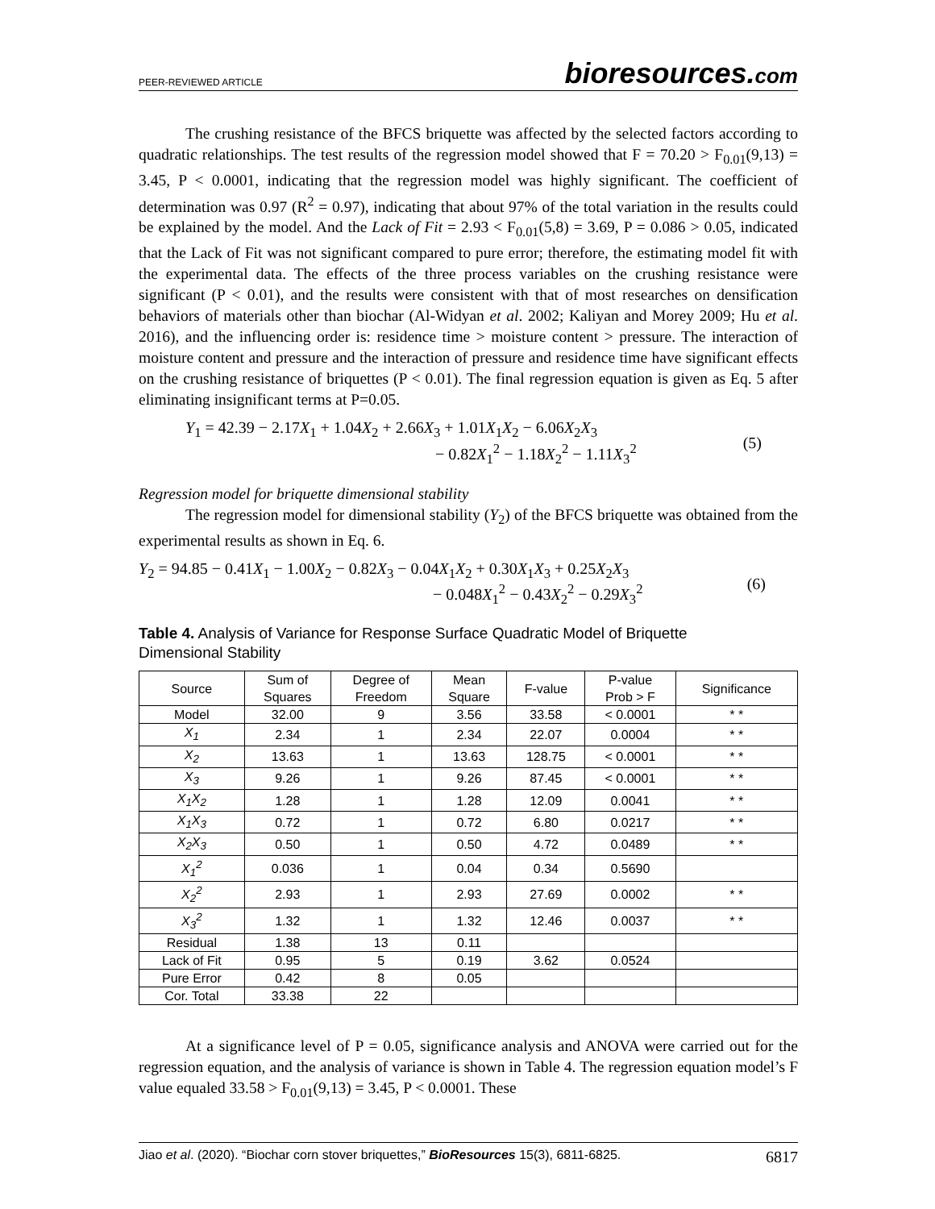PEER-REVIEWED ARTICLE
bioresources.com
The crushing resistance of the BFCS briquette was affected by the selected factors according to quadratic relationships. The test results of the regression model showed that F = 70.20 > F<sub>0.01</sub>(9,13) = 3.45, P < 0.0001, indicating that the regression model was highly significant. The coefficient of determination was 0.97 (R<sup>2</sup> = 0.97), indicating that about 97% of the total variation in the results could be explained by the model. And the Lack of Fit = 2.93 < F<sub>0.01</sub>(5,8) = 3.69, P = 0.086 > 0.05, indicated that the Lack of Fit was not significant compared to pure error; therefore, the estimating model fit with the experimental data. The effects of the three process variables on the crushing resistance were significant (P < 0.01), and the results were consistent with that of most researches on densification behaviors of materials other than biochar (Al-Widyan et al. 2002; Kaliyan and Morey 2009; Hu et al. 2016), and the influencing order is: residence time > moisture content > pressure. The interaction of moisture content and pressure and the interaction of pressure and residence time have significant effects on the crushing resistance of briquettes (P < 0.01). The final regression equation is given as Eq. 5 after eliminating insignificant terms at P=0.05.
Y<sub>1</sub> = 42.39 − 2.17X<sub>1</sub> + 1.04X<sub>2</sub> + 2.66X<sub>3</sub> + 1.01X<sub>1</sub>X<sub>2</sub> − 6.06X<sub>2</sub>X<sub>3</sub>
− 0.82X<sub>1</sub><sup>2</sup> − 1.18X<sub>2</sub><sup>2</sup> − 1.11X<sub>3</sub><sup>2</sup>
(5)
Regression model for briquette dimensional stability
The regression model for dimensional stability (Y<sub>2</sub>) of the BFCS briquette was obtained from the experimental results as shown in Eq. 6.
Y<sub>2</sub> = 94.85 − 0.41X<sub>1</sub> − 1.00X<sub>2</sub> − 0.82X<sub>3</sub> − 0.04X<sub>1</sub>X<sub>2</sub> + 0.30X<sub>1</sub>X<sub>3</sub> + 0.25X<sub>2</sub>X<sub>3</sub>
− 0.048X<sub>1</sub><sup>2</sup> − 0.43X<sub>2</sub><sup>2</sup> − 0.29X<sub>3</sub><sup>2</sup>
(6)
Table 4. Analysis of Variance for Response Surface Quadratic Model of Briquette Dimensional Stability
| Source | Sum of Squares | Degree of Freedom | Mean Square | F-value | P-value Prob > F | Significance |
| --- | --- | --- | --- | --- | --- | --- |
| Model | 32.00 | 9 | 3.56 | 33.58 | < 0.0001 | * * |
| X<sub>1</sub> | 2.34 | 1 | 2.34 | 22.07 | 0.0004 | * * |
| X<sub>2</sub> | 13.63 | 1 | 13.63 | 128.75 | < 0.0001 | * * |
| X<sub>3</sub> | 9.26 | 1 | 9.26 | 87.45 | < 0.0001 | * * |
| X<sub>1</sub>X<sub>2</sub> | 1.28 | 1 | 1.28 | 12.09 | 0.0041 | * * |
| X<sub>1</sub>X<sub>3</sub> | 0.72 | 1 | 0.72 | 6.80 | 0.0217 | * * |
| X<sub>2</sub>X<sub>3</sub> | 0.50 | 1 | 0.50 | 4.72 | 0.0489 | * * |
| X<sub>1</sub><sup>2</sup> | 0.036 | 1 | 0.04 | 0.34 | 0.5690 | |
| X<sub>2</sub><sup>2</sup> | 2.93 | 1 | 2.93 | 27.69 | 0.0002 | * * |
| X<sub>3</sub><sup>2</sup> | 1.32 | 1 | 1.32 | 12.46 | 0.0037 | * * |
| Residual | 1.38 | 13 | 0.11 | | | |
| Lack of Fit | 0.95 | 5 | 0.19 | 3.62 | 0.0524 | |
| Pure Error | 0.42 | 8 | 0.05 | | | |
| Cor. Total | 33.38 | 22 | | | | |
At a significance level of P = 0.05, significance analysis and ANOVA were carried out for the regression equation, and the analysis of variance is shown in Table 4. The regression equation model’s F value equaled 33.58 > F<sub>0.01</sub>(9,13) = 3.45, P < 0.0001. These
Jiao et al. (2020). “Biochar corn stover briquettes,” BioResources 15(3), 6811-6825.
6817